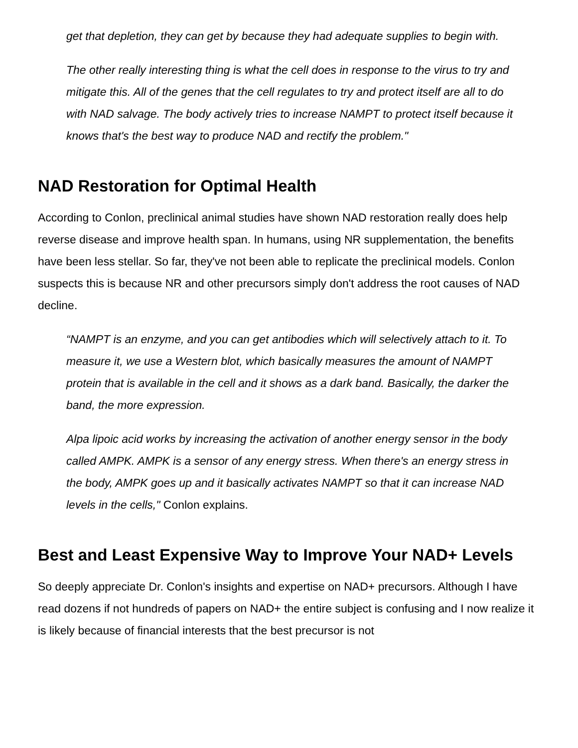get that depletion, they can get by because they had adequate supplies to begin with.
The other really interesting thing is what the cell does in response to the virus to try and mitigate this. All of the genes that the cell regulates to try and protect itself are all to do with NAD salvage. The body actively tries to increase NAMPT to protect itself because it knows that's the best way to produce NAD and rectify the problem."
NAD Restoration for Optimal Health
According to Conlon, preclinical animal studies have shown NAD restoration really does help reverse disease and improve health span. In humans, using NR supplementation, the benefits have been less stellar. So far, they've not been able to replicate the preclinical models. Conlon suspects this is because NR and other precursors simply don't address the root causes of NAD decline.
“NAMPT is an enzyme, and you can get antibodies which will selectively attach to it. To measure it, we use a Western blot, which basically measures the amount of NAMPT protein that is available in the cell and it shows as a dark band. Basically, the darker the band, the more expression.
Alpa lipoic acid works by increasing the activation of another energy sensor in the body called AMPK. AMPK is a sensor of any energy stress. When there's an energy stress in the body, AMPK goes up and it basically activates NAMPT so that it can increase NAD levels in the cells," Conlon explains.
Best and Least Expensive Way to Improve Your NAD+ Levels
So deeply appreciate Dr. Conlon's insights and expertise on NAD+ precursors. Although I have read dozens if not hundreds of papers on NAD+ the entire subject is confusing and I now realize it is likely because of financial interests that the best precursor is not